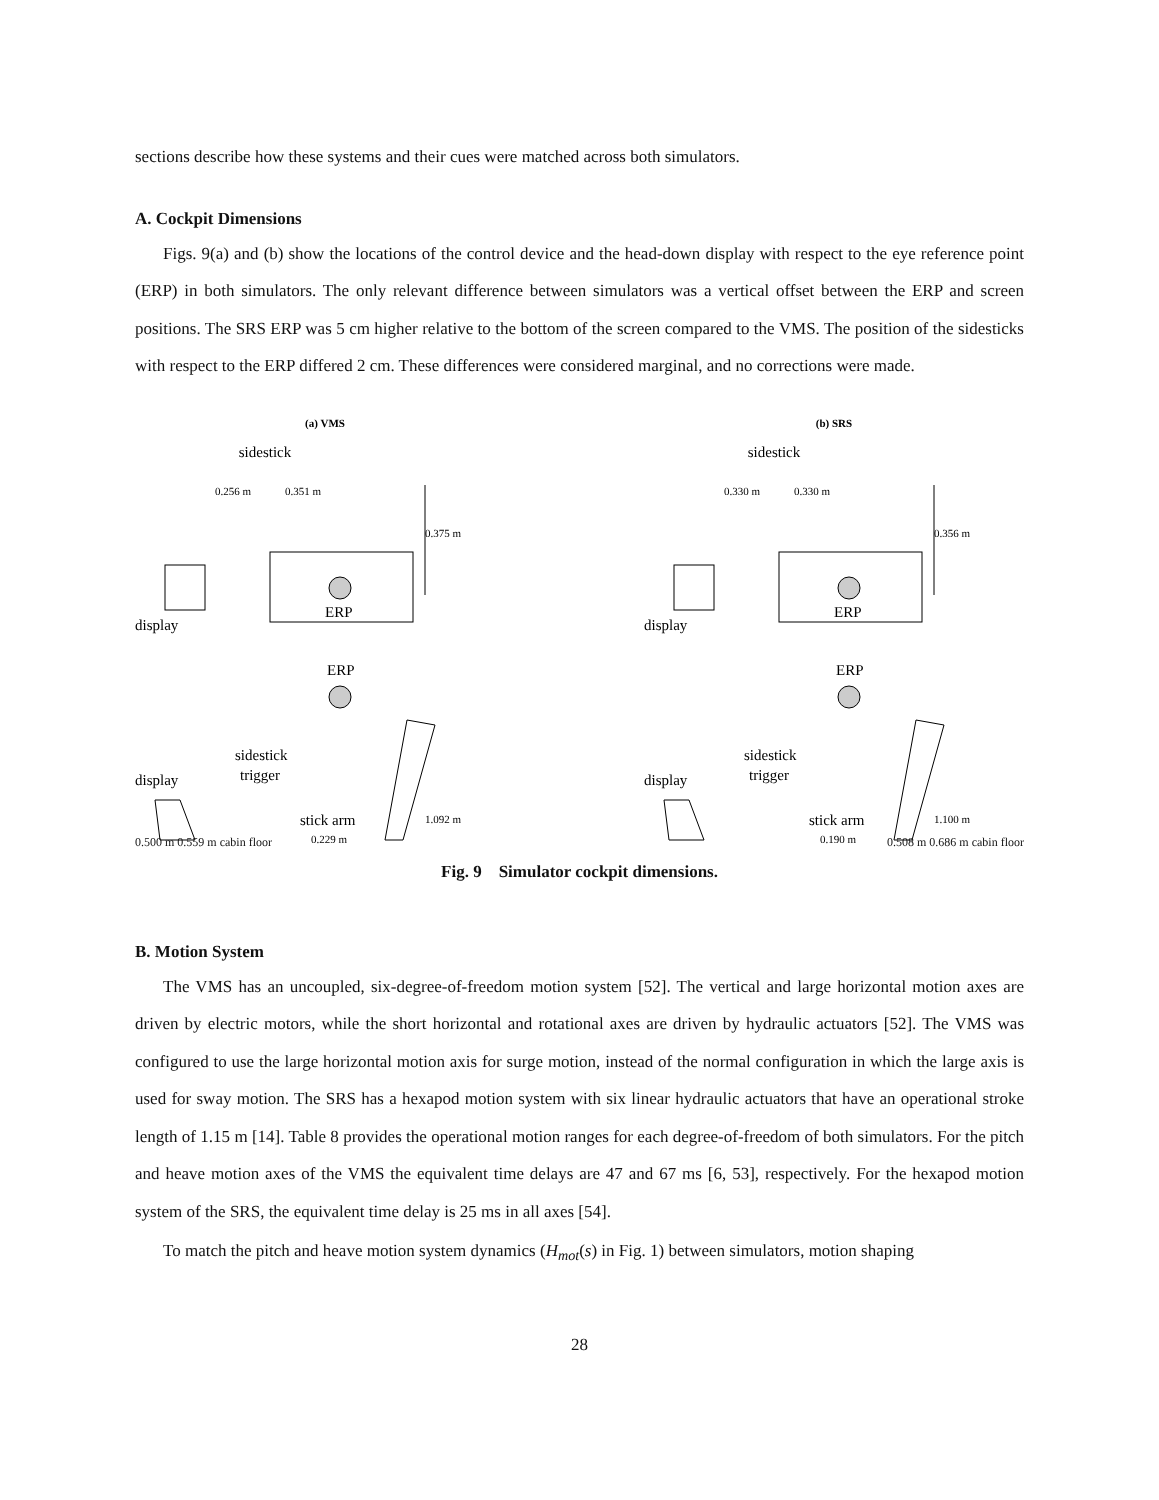sections describe how these systems and their cues were matched across both simulators.
A. Cockpit Dimensions
Figs. 9(a) and (b) show the locations of the control device and the head-down display with respect to the eye reference point (ERP) in both simulators. The only relevant difference between simulators was a vertical offset between the ERP and screen positions. The SRS ERP was 5 cm higher relative to the bottom of the screen compared to the VMS. The position of the sidesticks with respect to the ERP differed 2 cm. These differences were considered marginal, and no corrections were made.
(a) VMS
sidestick
0.256 m
0.351 m
0.375 m
display
ERP
ERP
display
sidestick
trigger
stick arm
0.229 m
1.092 m
(b) SRS
sidestick
0.330 m
0.330 m
0.356 m
display
ERP
ERP
display
sidestick
trigger
stick arm
0.190 m
1.100 m
0.500 m 0.559 m cabin floor 0.508 m 0.686 m cabin floor
Fig. 9 Simulator cockpit dimensions.
B. Motion System
The VMS has an uncoupled, six-degree-of-freedom motion system [52]. The vertical and large horizontal motion axes are driven by electric motors, while the short horizontal and rotational axes are driven by hydraulic actuators [52]. The VMS was configured to use the large horizontal motion axis for surge motion, instead of the normal configuration in which the large axis is used for sway motion. The SRS has a hexapod motion system with six linear hydraulic actuators that have an operational stroke length of 1.15 m [14]. Table 8 provides the operational motion ranges for each degree-of-freedom of both simulators. For the pitch and heave motion axes of the VMS the equivalent time delays are 47 and 67 ms [6, 53], respectively. For the hexapod motion system of the SRS, the equivalent time delay is 25 ms in all axes [54].
To match the pitch and heave motion system dynamics (H<sub>mot</sub>(s) in Fig. 1) between simulators, motion shaping
28